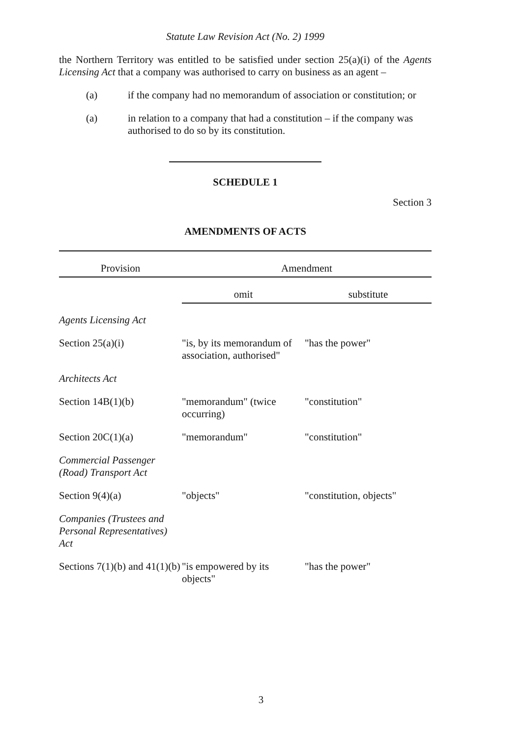Statute Law Revision Act (No. 2) 1999
the Northern Territory was entitled to be satisfied under section 25(a)(i) of the Agents Licensing Act that a company was authorised to carry on business as an agent –
(a) if the company had no memorandum of association or constitution; or
(a) in relation to a company that had a constitution – if the company was authorised to do so by its constitution.
SCHEDULE 1
Section 3
AMENDMENTS OF ACTS
| Provision | Amendment | |
| --- | --- | --- |
| | omit | substitute |
| Agents Licensing Act | | |
| Section 25(a)(i) | "is, by its memorandum of association, authorised" | "has the power" |
| Architects Act | | |
| Section 14B(1)(b) | "memorandum" (twice occurring) | "constitution" |
| Section 20C(1)(a) | "memorandum" | "constitution" |
| Commercial Passenger (Road) Transport Act | | |
| Section 9(4)(a) | "objects" | "constitution, objects" |
| Companies (Trustees and Personal Representatives) Act | | |
| Sections 7(1)(b) and 41(1)(b) | "is empowered by its objects" | "has the power" |
3